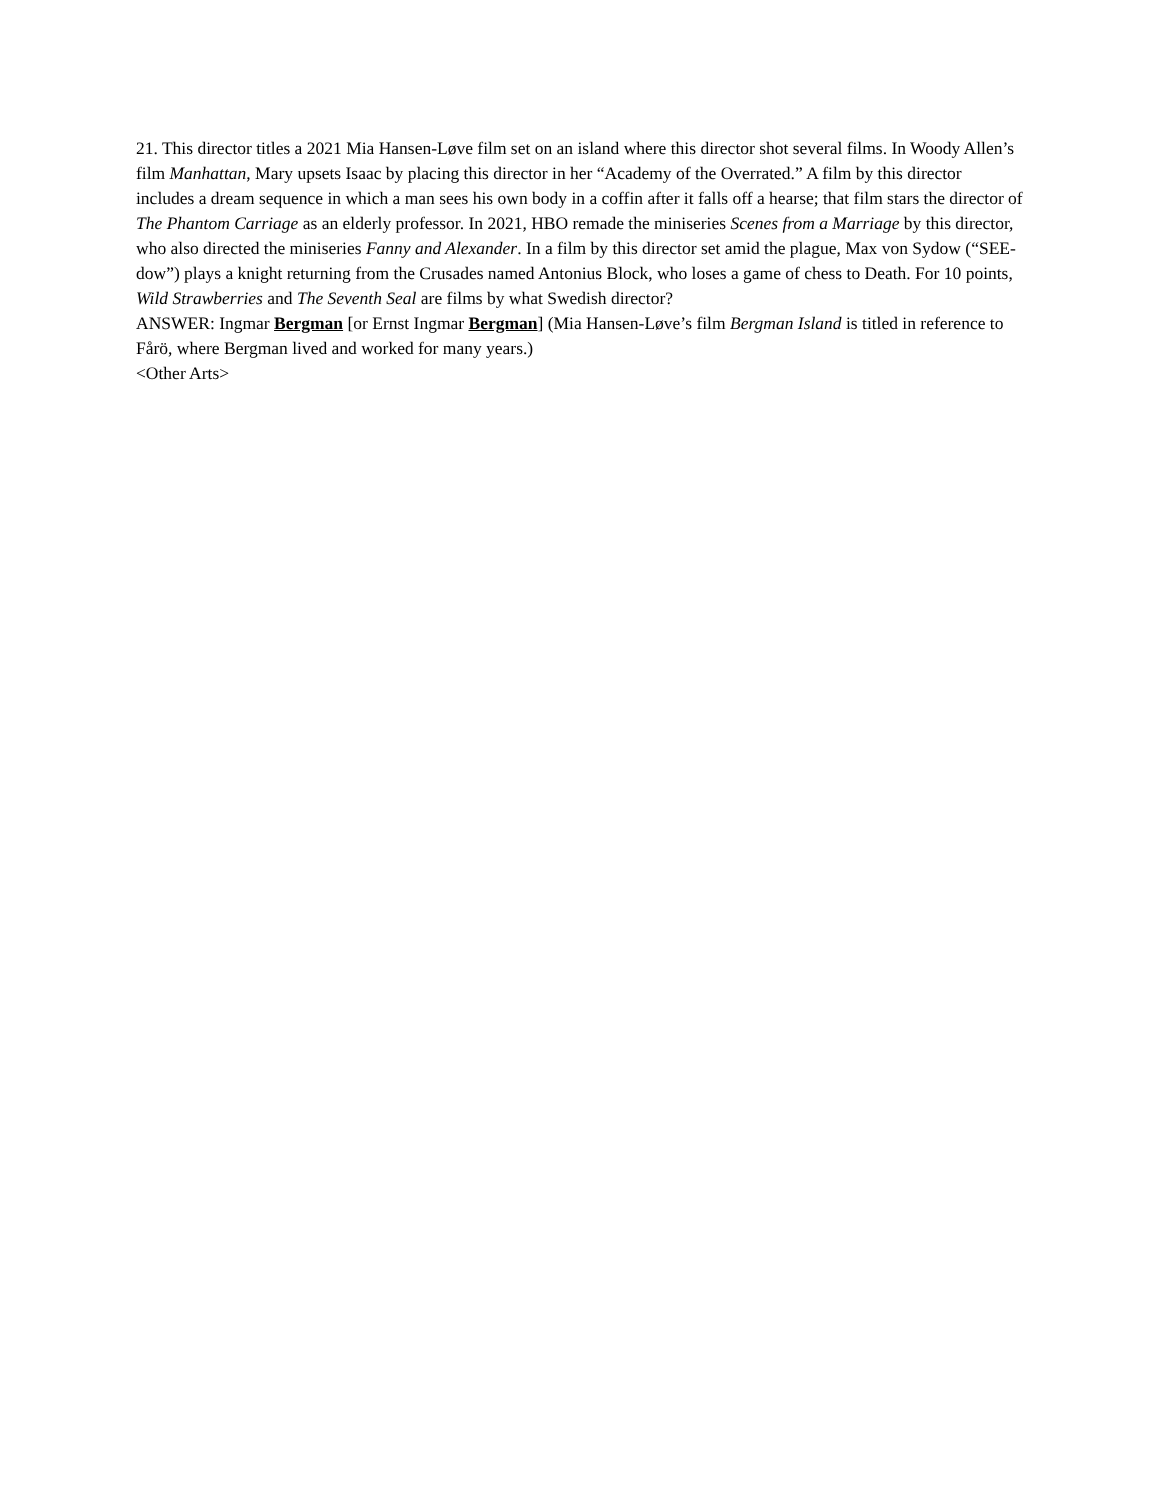21. This director titles a 2021 Mia Hansen-Løve film set on an island where this director shot several films. In Woody Allen’s film Manhattan, Mary upsets Isaac by placing this director in her “Academy of the Overrated.” A film by this director includes a dream sequence in which a man sees his own body in a coffin after it falls off a hearse; that film stars the director of The Phantom Carriage as an elderly professor. In 2021, HBO remade the miniseries Scenes from a Marriage by this director, who also directed the miniseries Fanny and Alexander. In a film by this director set amid the plague, Max von Sydow (“SEE-dow”) plays a knight returning from the Crusades named Antonius Block, who loses a game of chess to Death. For 10 points, Wild Strawberries and The Seventh Seal are films by what Swedish director?
ANSWER: Ingmar Bergman [or Ernst Ingmar Bergman] (Mia Hansen-Løve’s film Bergman Island is titled in reference to Fårö, where Bergman lived and worked for many years.)
<Other Arts>